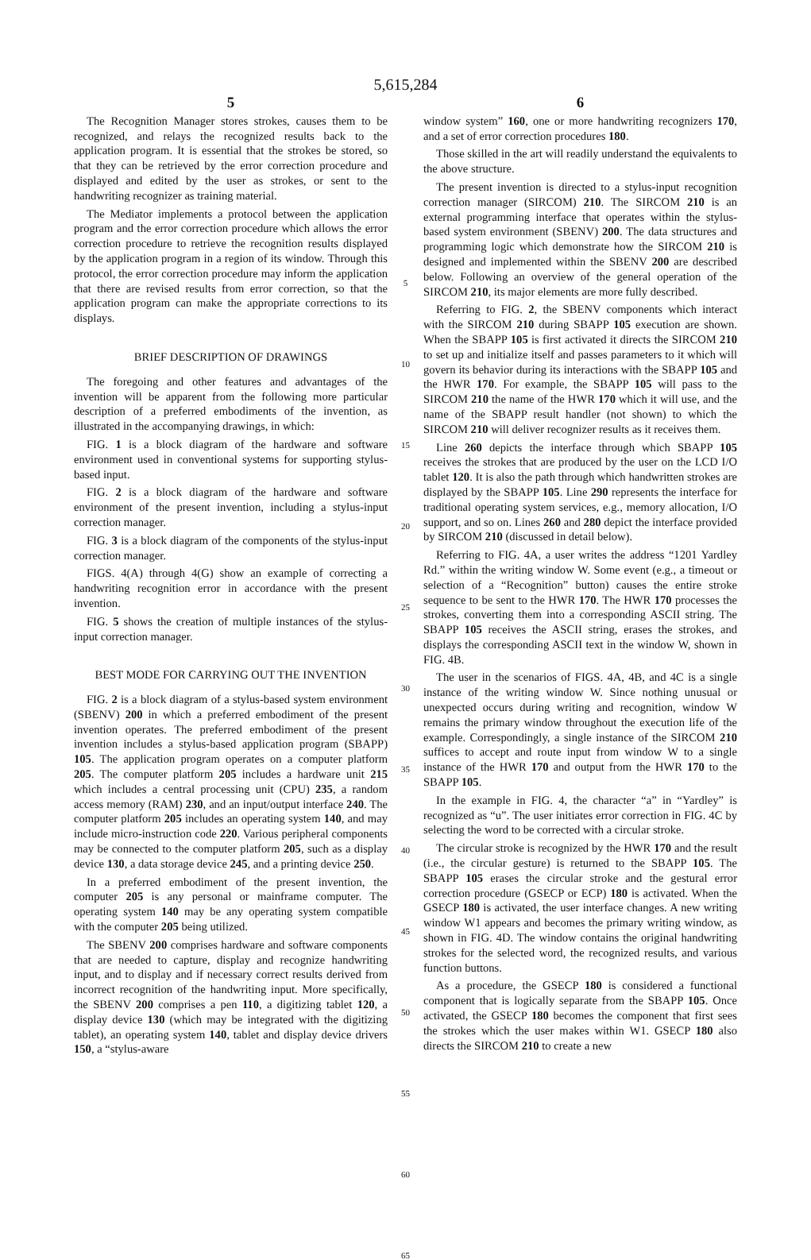5,615,284
5
The Recognition Manager stores strokes, causes them to be recognized, and relays the recognized results back to the application program. It is essential that the strokes be stored, so that they can be retrieved by the error correction procedure and displayed and edited by the user as strokes, or sent to the handwriting recognizer as training material.
The Mediator implements a protocol between the application program and the error correction procedure which allows the error correction procedure to retrieve the recognition results displayed by the application program in a region of its window. Through this protocol, the error correction procedure may inform the application that there are revised results from error correction, so that the application program can make the appropriate corrections to its displays.
BRIEF DESCRIPTION OF DRAWINGS
The foregoing and other features and advantages of the invention will be apparent from the following more particular description of a preferred embodiments of the invention, as illustrated in the accompanying drawings, in which:
FIG. 1 is a block diagram of the hardware and software environment used in conventional systems for supporting stylus-based input.
FIG. 2 is a block diagram of the hardware and software environment of the present invention, including a stylus-input correction manager.
FIG. 3 is a block diagram of the components of the stylus-input correction manager.
FIGS. 4(A) through 4(G) show an example of correcting a handwriting recognition error in accordance with the present invention.
FIG. 5 shows the creation of multiple instances of the stylus-input correction manager.
BEST MODE FOR CARRYING OUT THE INVENTION
FIG. 2 is a block diagram of a stylus-based system environment (SBENV) 200 in which a preferred embodiment of the present invention operates. The preferred embodiment of the present invention includes a stylus-based application program (SBAPP) 105. The application program operates on a computer platform 205. The computer platform 205 includes a hardware unit 215 which includes a central processing unit (CPU) 235, a random access memory (RAM) 230, and an input/output interface 240. The computer platform 205 includes an operating system 140, and may include micro-instruction code 220. Various peripheral components may be connected to the computer platform 205, such as a display device 130, a data storage device 245, and a printing device 250.
In a preferred embodiment of the present invention, the computer 205 is any personal or mainframe computer. The operating system 140 may be any operating system compatible with the computer 205 being utilized.
The SBENV 200 comprises hardware and software components that are needed to capture, display and recognize handwriting input, and to display and if necessary correct results derived from incorrect recognition of the handwriting input. More specifically, the SBENV 200 comprises a pen 110, a digitizing tablet 120, a display device 130 (which may be integrated with the digitizing tablet), an operating system 140, tablet and display device drivers 150, a “stylus-aware
5
10
15
20
25
30
35
40
45
50
55
60
65
6
window system” 160, one or more handwriting recognizers 170, and a set of error correction procedures 180.
Those skilled in the art will readily understand the equivalents to the above structure.
The present invention is directed to a stylus-input recognition correction manager (SIRCOM) 210. The SIRCOM 210 is an external programming interface that operates within the stylus-based system environment (SBENV) 200. The data structures and programming logic which demonstrate how the SIRCOM 210 is designed and implemented within the SBENV 200 are described below. Following an overview of the general operation of the SIRCOM 210, its major elements are more fully described.
Referring to FIG. 2, the SBENV components which interact with the SIRCOM 210 during SBAPP 105 execution are shown. When the SBAPP 105 is first activated it directs the SIRCOM 210 to set up and initialize itself and passes parameters to it which will govern its behavior during its interactions with the SBAPP 105 and the HWR 170. For example, the SBAPP 105 will pass to the SIRCOM 210 the name of the HWR 170 which it will use, and the name of the SBAPP result handler (not shown) to which the SIRCOM 210 will deliver recognizer results as it receives them.
Line 260 depicts the interface through which SBAPP 105 receives the strokes that are produced by the user on the LCD I/O tablet 120. It is also the path through which handwritten strokes are displayed by the SBAPP 105. Line 290 represents the interface for traditional operating system services, e.g., memory allocation, I/O support, and so on. Lines 260 and 280 depict the interface provided by SIRCOM 210 (discussed in detail below).
Referring to FIG. 4A, a user writes the address “1201 Yardley Rd.” within the writing window W. Some event (e.g., a timeout or selection of a “Recognition” button) causes the entire stroke sequence to be sent to the HWR 170. The HWR 170 processes the strokes, converting them into a corresponding ASCII string. The SBAPP 105 receives the ASCII string, erases the strokes, and displays the corresponding ASCII text in the window W, shown in FIG. 4B.
The user in the scenarios of FIGS. 4A, 4B, and 4C is a single instance of the writing window W. Since nothing unusual or unexpected occurs during writing and recognition, window W remains the primary window throughout the execution life of the example. Correspondingly, a single instance of the SIRCOM 210 suffices to accept and route input from window W to a single instance of the HWR 170 and output from the HWR 170 to the SBAPP 105.
In the example in FIG. 4, the character “a” in “Yardley” is recognized as “u”. The user initiates error correction in FIG. 4C by selecting the word to be corrected with a circular stroke.
The circular stroke is recognized by the HWR 170 and the result (i.e., the circular gesture) is returned to the SBAPP 105. The SBAPP 105 erases the circular stroke and the gestural error correction procedure (GSECP or ECP) 180 is activated. When the GSECP 180 is activated, the user interface changes. A new writing window W1 appears and becomes the primary writing window, as shown in FIG. 4D. The window contains the original handwriting strokes for the selected word, the recognized results, and various function buttons.
As a procedure, the GSECP 180 is considered a functional component that is logically separate from the SBAPP 105. Once activated, the GSECP 180 becomes the component that first sees the strokes which the user makes within W1. GSECP 180 also directs the SIRCOM 210 to create a new